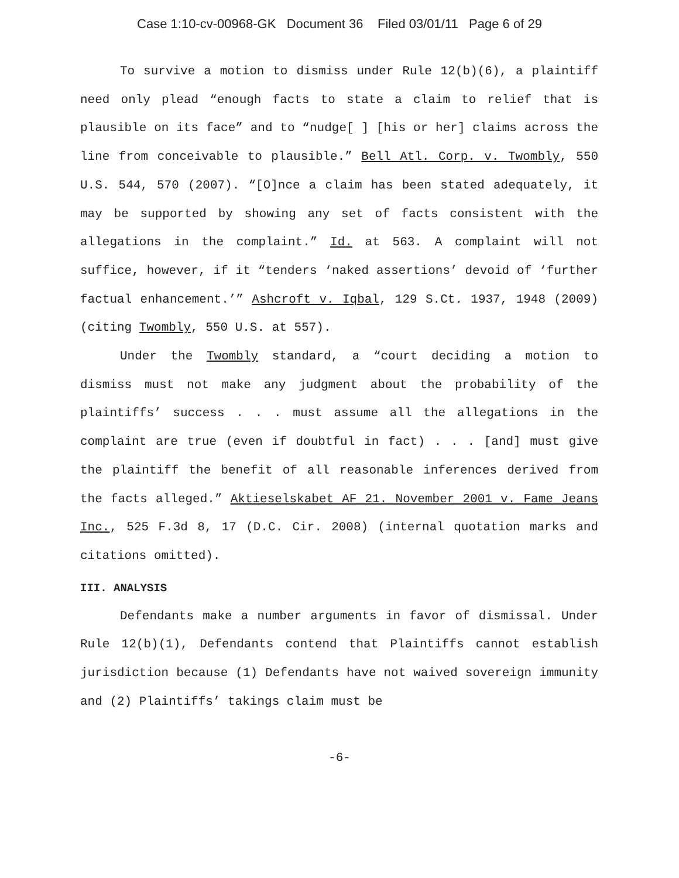Case 1:10-cv-00968-GK Document 36 Filed 03/01/11 Page 6 of 29
To survive a motion to dismiss under Rule 12(b)(6), a plaintiff need only plead “enough facts to state a claim to relief that is plausible on its face” and to “nudge[ ] [his or her] claims across the line from conceivable to plausible.” Bell Atl. Corp. v. Twombly, 550 U.S. 544, 570 (2007). “[O]nce a claim has been stated adequately, it may be supported by showing any set of facts consistent with the allegations in the complaint.” Id. at 563. A complaint will not suffice, however, if it “tenders ‘naked assertions’ devoid of ‘further factual enhancement.’” Ashcroft v. Iqbal, 129 S.Ct. 1937, 1948 (2009) (citing Twombly, 550 U.S. at 557).
Under the Twombly standard, a “court deciding a motion to dismiss must not make any judgment about the probability of the plaintiffs’ success . . . must assume all the allegations in the complaint are true (even if doubtful in fact) . . . [and] must give the plaintiff the benefit of all reasonable inferences derived from the facts alleged.” Aktieselskabet AF 21. November 2001 v. Fame Jeans Inc., 525 F.3d 8, 17 (D.C. Cir. 2008) (internal quotation marks and citations omitted).
III. ANALYSIS
Defendants make a number arguments in favor of dismissal. Under Rule 12(b)(1), Defendants contend that Plaintiffs cannot establish jurisdiction because (1) Defendants have not waived sovereign immunity and (2) Plaintiffs’ takings claim must be
-6-